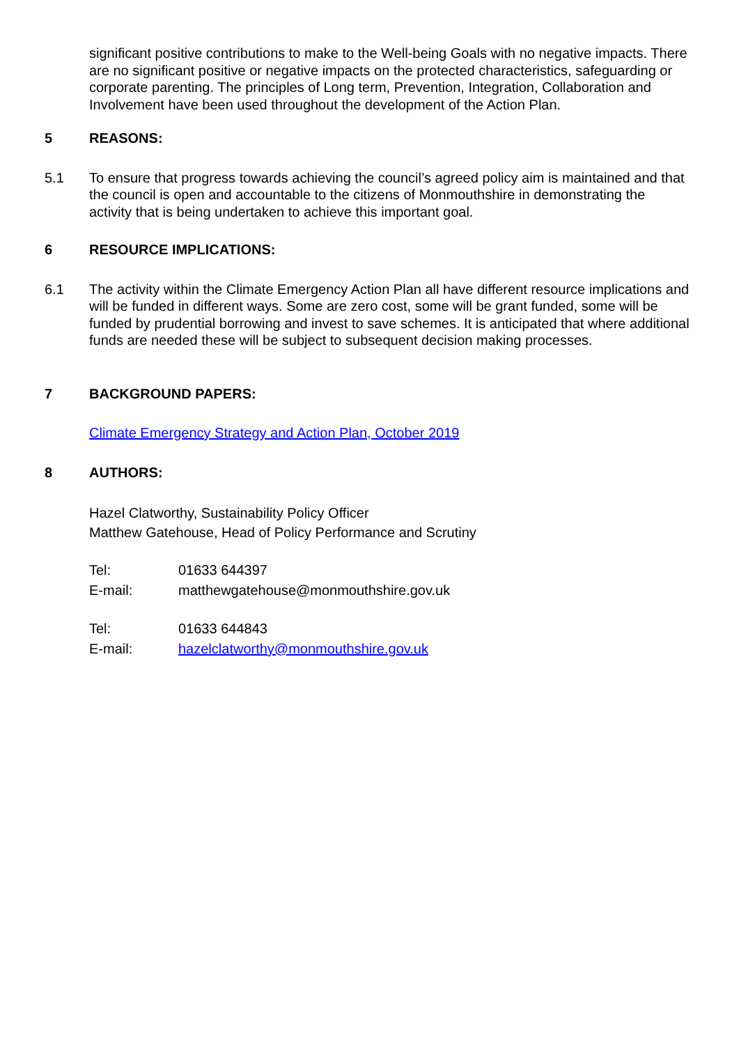significant positive contributions to make to the Well-being Goals with no negative impacts. There are no significant positive or negative impacts on the protected characteristics, safeguarding or corporate parenting. The principles of Long term, Prevention, Integration, Collaboration and Involvement have been used throughout the development of the Action Plan.
5 REASONS:
5.1 To ensure that progress towards achieving the council’s agreed policy aim is maintained and that the council is open and accountable to the citizens of Monmouthshire in demonstrating the activity that is being undertaken to achieve this important goal.
6 RESOURCE IMPLICATIONS:
6.1 The activity within the Climate Emergency Action Plan all have different resource implications and will be funded in different ways. Some are zero cost, some will be grant funded, some will be funded by prudential borrowing and invest to save schemes. It is anticipated that where additional funds are needed these will be subject to subsequent decision making processes.
7 BACKGROUND PAPERS:
Climate Emergency Strategy and Action Plan, October 2019
8 AUTHORS:
Hazel Clatworthy, Sustainability Policy Officer
Matthew Gatehouse, Head of Policy Performance and Scrutiny
Tel: 01633 644397
E-mail: matthewgatehouse@monmouthshire.gov.uk
Tel: 01633 644843
E-mail: hazelclatworthy@monmouthshire.gov.uk